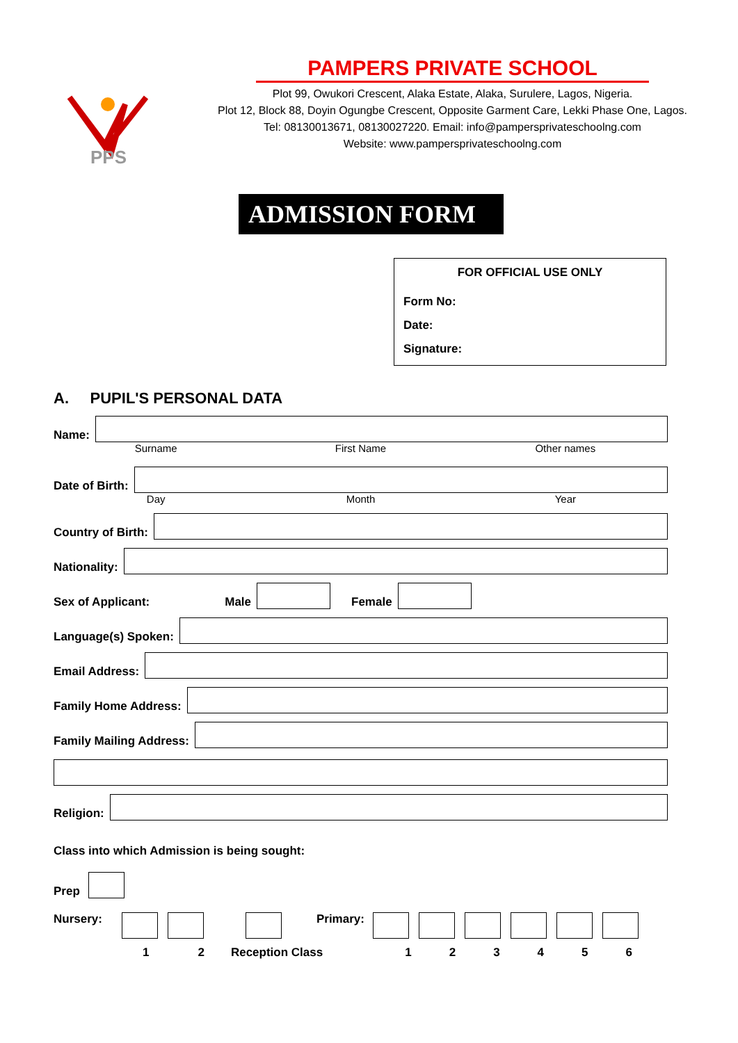PPS
PAMPERS PRIVATE SCHOOL
Plot 99, Owukori Crescent, Alaka Estate, Alaka, Surulere, Lagos, Nigeria.
Plot 12, Block 88, Doyin Ogungbe Crescent, Opposite Garment Care, Lekki Phase One, Lagos.
Tel: 08130013671, 08130027220. Email: info@pampersprivateschoolng.com
Website: www.pampersprivateschoolng.com
ADMISSION FORM
FOR OFFICIAL USE ONLY
Form No:
Date:
Signature:
A. PUPIL'S PERSONAL DATA
Name:
Surname First Name Other names
Date of Birth:
Day Month Year
Country of Birth:
Nationality:
Sex of Applicant: Male Female
Language(s) Spoken:
Email Address:
Family Home Address:
Family Mailing Address:
Religion:
Class into which Admission is being sought:
Prep
Nursery: Primary:
1 2 Reception Class 123456